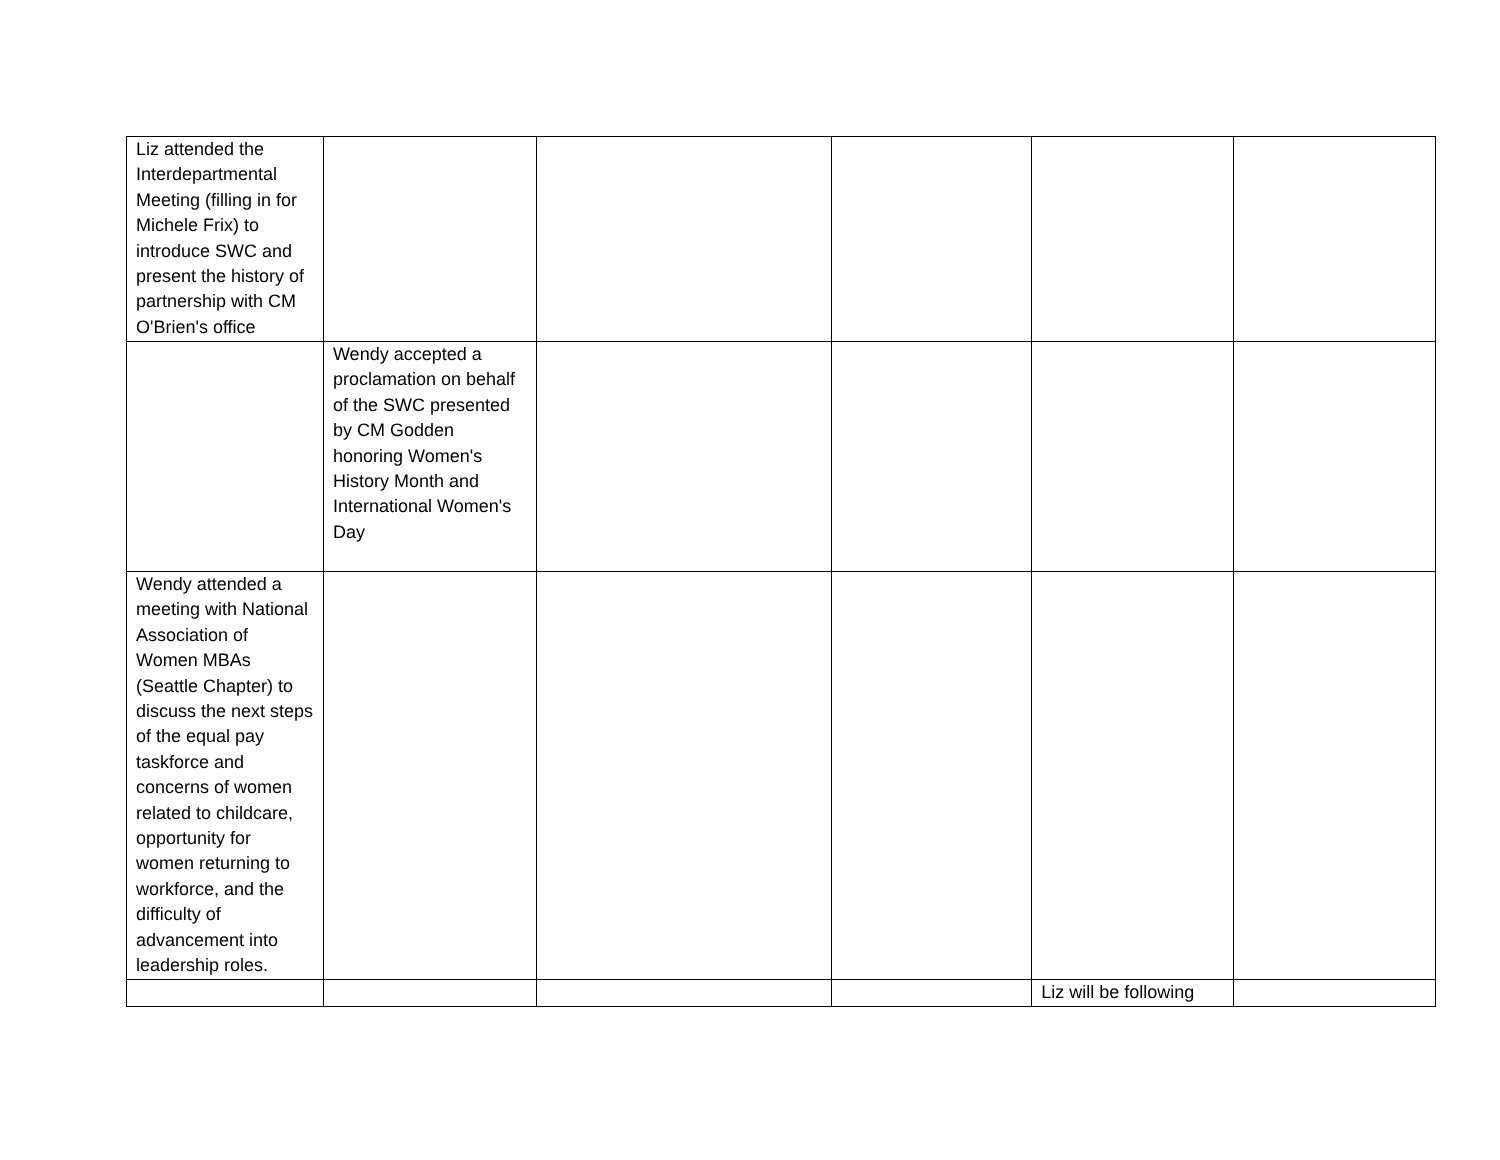| Liz attended the Interdepartmental Meeting (filling in for Michele Frix) to introduce SWC and present the history of partnership with CM O'Brien's office | | | | | |
| | Wendy accepted a proclamation on behalf of the SWC presented by CM Godden honoring Women's History Month and International Women's Day | | | | |
| Wendy attended a meeting with National Association of Women MBAs (Seattle Chapter) to discuss the next steps of the equal pay taskforce and concerns of women related to childcare, opportunity for women returning to workforce, and the difficulty of advancement into leadership roles. | | | | | |
| | | | | Liz will be following | |